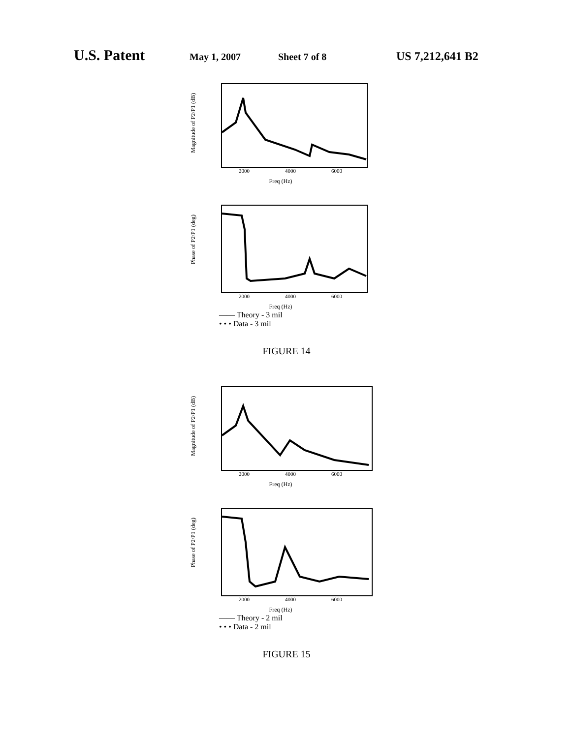U.S. Patent May 1, 2007 Sheet 7 of 8 US 7,212,641 B2
Magnitude of P2/P1 (dB)
2000 4000 6000
Freq (Hz)
Phase of P2/P1 (deg)
2000 4000 6000
Freq (Hz)
—— Theory - 3 mil
• • • Data - 3 mil
FIGURE 14
Magnitude of P2/P1 (dB)
2000 4000 6000
Freq (Hz)
Phase of P2/P1 (deg)
2000 4000 6000
Freq (Hz)
—— Theory - 2 mil
• • • Data - 2 mil
FIGURE 15